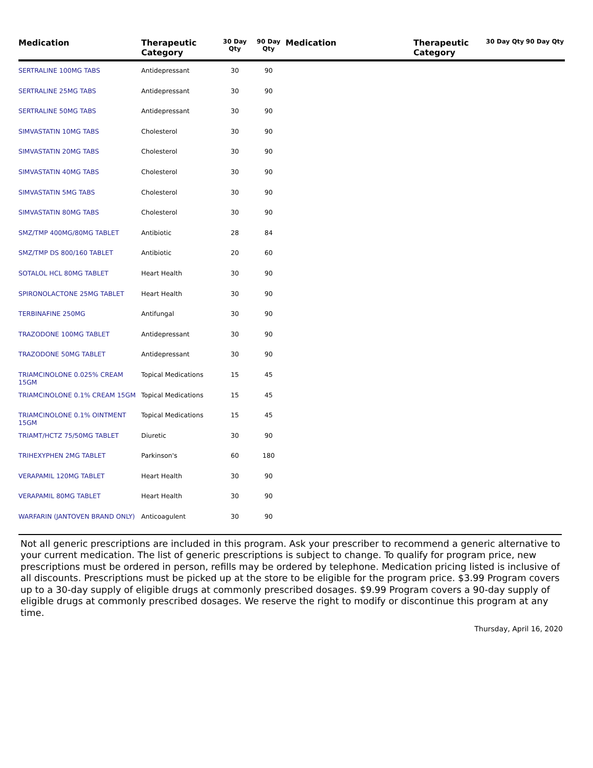| Medication | Therapeutic Category | 30 Day Qty | 90 Day Qty | Medication | Therapeutic Category | 30 Day Qty | 90 Day Qty |
| --- | --- | --- | --- | --- | --- | --- | --- |
| SERTRALINE 100MG TABS | Antidepressant | 30 | 90 | | | | |
| SERTRALINE 25MG TABS | Antidepressant | 30 | 90 | | | | |
| SERTRALINE 50MG TABS | Antidepressant | 30 | 90 | | | | |
| SIMVASTATIN 10MG TABS | Cholesterol | 30 | 90 | | | | |
| SIMVASTATIN 20MG TABS | Cholesterol | 30 | 90 | | | | |
| SIMVASTATIN 40MG TABS | Cholesterol | 30 | 90 | | | | |
| SIMVASTATIN 5MG TABS | Cholesterol | 30 | 90 | | | | |
| SIMVASTATIN 80MG TABS | Cholesterol | 30 | 90 | | | | |
| SMZ/TMP 400MG/80MG TABLET | Antibiotic | 28 | 84 | | | | |
| SMZ/TMP DS 800/160 TABLET | Antibiotic | 20 | 60 | | | | |
| SOTALOL HCL 80MG TABLET | Heart Health | 30 | 90 | | | | |
| SPIRONOLACTONE 25MG TABLET | Heart Health | 30 | 90 | | | | |
| TERBINAFINE 250MG | Antifungal | 30 | 90 | | | | |
| TRAZODONE 100MG TABLET | Antidepressant | 30 | 90 | | | | |
| TRAZODONE 50MG TABLET | Antidepressant | 30 | 90 | | | | |
| TRIAMCINOLONE 0.025% CREAM 15GM | Topical Medications | 15 | 45 | | | | |
| TRIAMCINOLONE 0.1% CREAM 15GM | Topical Medications | 15 | 45 | | | | |
| TRIAMCINOLONE 0.1% OINTMENT 15GM | Topical Medications | 15 | 45 | | | | |
| TRIAMT/HCTZ 75/50MG TABLET | Diuretic | 30 | 90 | | | | |
| TRIHEXYPHEN 2MG TABLET | Parkinson's | 60 | 180 | | | | |
| VERAPAMIL 120MG TABLET | Heart Health | 30 | 90 | | | | |
| VERAPAMIL 80MG TABLET | Heart Health | 30 | 90 | | | | |
| WARFARIN (JANTOVEN BRAND ONLY) | Anticoagulent | 30 | 90 | | | | |
Not all generic prescriptions are included in this program. Ask your prescriber to recommend a generic alternative to your current medication. The list of generic prescriptions is subject to change. To qualify for program price, new prescriptions must be ordered in person, refills may be ordered by telephone. Medication pricing listed is inclusive of all discounts. Prescriptions must be picked up at the store to be eligible for the program price. $3.99 Program covers up to a 30-day supply of eligible drugs at commonly prescribed dosages. $9.99 Program covers a 90-day supply of eligible drugs at commonly prescribed dosages. We reserve the right to modify or discontinue this program at any time.
Thursday, April 16, 2020